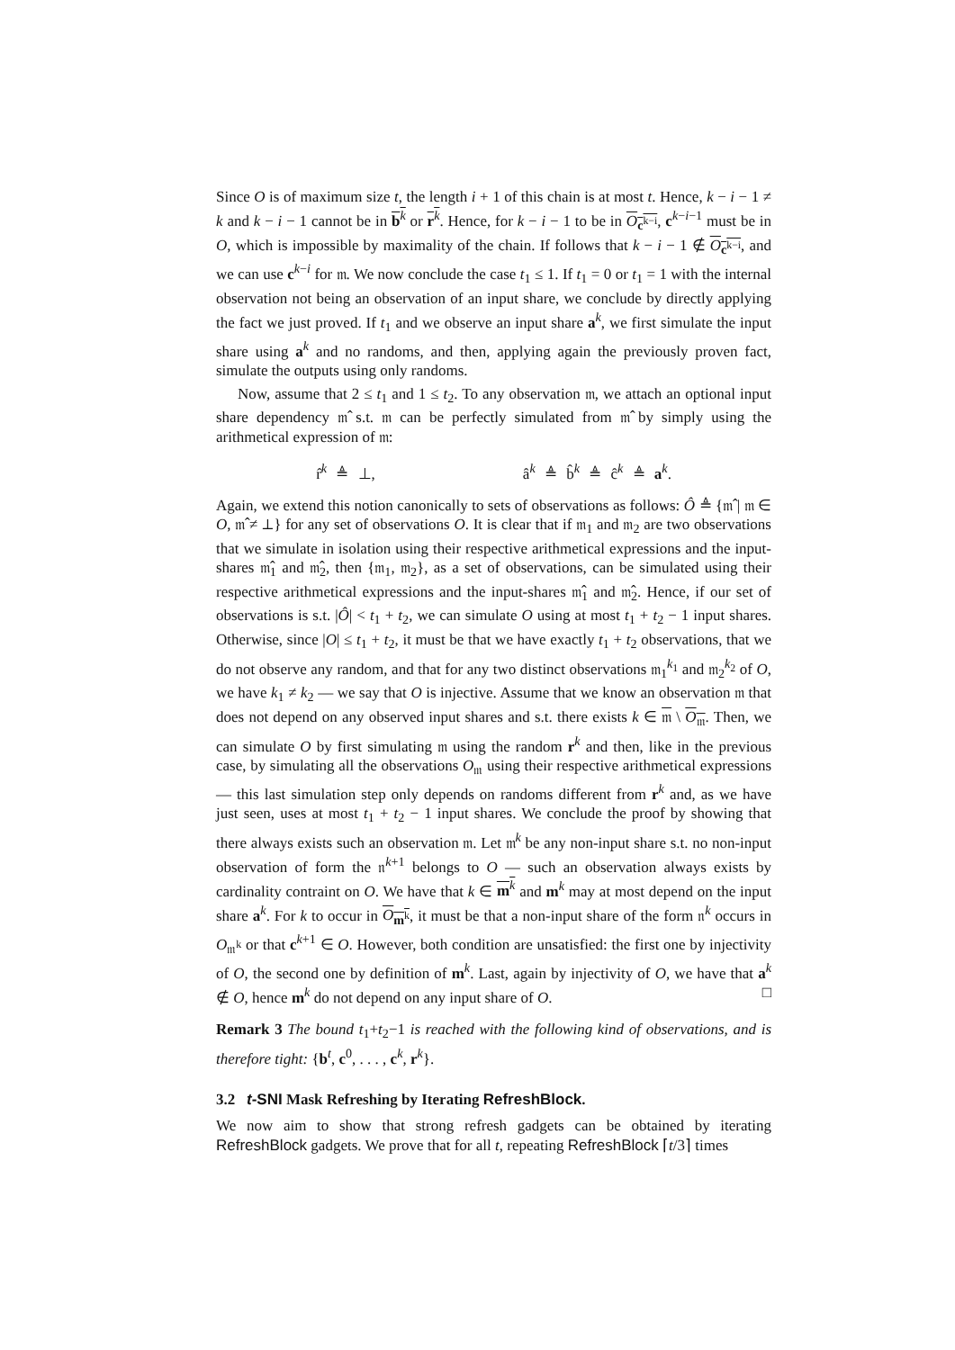Since O is of maximum size t, the length i + 1 of this chain is at most t. Hence, k − i − 1 ≠ k and k − i − 1 cannot be in b<sup>k</sup> or r<sup>k</sup>. Hence, for k − i − 1 to be in O<sub>c<sup>k−i</sup></sub>, c<sup>k−i−1</sup> must be in O, which is impossible by maximality of the chain. If follows that k − i − 1 ∉ O<sub>c<sup>k−i</sup></sub>, and we can use c<sup>k−i</sup> for 𝔪. We now conclude the case t<sub>1</sub> ≤ 1. If t<sub>1</sub> = 0 or t<sub>1</sub> = 1 with the internal observation not being an observation of an input share, we conclude by directly applying the fact we just proved. If t<sub>1</sub> and we observe an input share a<sup>k</sup>, we first simulate the input share using a<sup>k</sup> and no randoms, and then, applying again the previously proven fact, simulate the outputs using only randoms.
Now, assume that 2 ≤ t<sub>1</sub> and 1 ≤ t<sub>2</sub>. To any observation 𝔪, we attach an optional input share dependency 𝔪̂ s.t. 𝔪 can be perfectly simulated from 𝔪̂ by simply using the arithmetical expression of 𝔪:
r̂<sup>k</sup> ≜ ⊥, â<sup>k</sup> ≜ b̂<sup>k</sup> ≜ ĉ<sup>k</sup> ≜ a<sup>k</sup>.
Again, we extend this notion canonically to sets of observations as follows: Ô ≜ {𝔪̂ | 𝔪 ∈ O, 𝔪̂ ≠ ⊥} for any set of observations O. It is clear that if 𝔪<sub>1</sub> and 𝔪<sub>2</sub> are two observations that we simulate in isolation using their respective arithmetical expressions and the input-shares 𝔪̂<sub>1</sub> and 𝔪̂<sub>2</sub>, then {𝔪<sub>1</sub>, 𝔪<sub>2</sub>}, as a set of observations, can be simulated using their respective arithmetical expressions and the input-shares 𝔪̂<sub>1</sub> and 𝔪̂<sub>2</sub>. Hence, if our set of observations is s.t. |Ô| < t<sub>1</sub> + t<sub>2</sub>, we can simulate O using at most t<sub>1</sub> + t<sub>2</sub> − 1 input shares. Otherwise, since |O| ≤ t<sub>1</sub> + t<sub>2</sub>, it must be that we have exactly t<sub>1</sub> + t<sub>2</sub> observations, that we do not observe any random, and that for any two distinct observations 𝔪<sub>1</sub><sup>k<sub>1</sub></sup> and 𝔪<sub>2</sub><sup>k<sub>2</sub></sup> of O, we have k<sub>1</sub> ≠ k<sub>2</sub> — we say that O is injective. Assume that we know an observation 𝔪 that does not depend on any observed input shares and s.t. there exists k ∈ 𝔪 \ O<sub>𝔪</sub>. Then, we can simulate O by first simulating 𝔪 using the random r<sup>k</sup> and then, like in the previous case, by simulating all the observations O<sub>𝔪</sub> using their respective arithmetical expressions — this last simulation step only depends on randoms different from r<sup>k</sup> and, as we have just seen, uses at most t<sub>1</sub> + t<sub>2</sub> − 1 input shares. We conclude the proof by showing that there always exists such an observation 𝔪. Let 𝔪<sup>k</sup> be any non-input share s.t. no non-input observation of form the 𝔫<sup>k+1</sup> belongs to O — such an observation always exists by cardinality contraint on O. We have that k ∈ m<sup>k</sup> and m<sup>k</sup> may at most depend on the input share a<sup>k</sup>. For k to occur in O<sub>m<sup>k</sup></sub>, it must be that a non-input share of the form 𝔫<sup>k</sup> occurs in O<sub>𝔪<sup>k</sup></sub> or that c<sup>k+1</sup> ∈ O. However, both condition are unsatisfied: the first one by injectivity of O, the second one by definition of m<sup>k</sup>. Last, again by injectivity of O, we have that a<sup>k</sup> ∉ O, hence m<sup>k</sup> do not depend on any input share of O. □
Remark 3 The bound t<sub>1</sub>+t<sub>2</sub>−1 is reached with the following kind of observations, and is therefore tight: {b<sup>t</sup>, c<sup>0</sup>, . . . , c<sup>k</sup>, r<sup>k</sup>}.
3.2 t-SNI Mask Refreshing by Iterating RefreshBlock.
We now aim to show that strong refresh gadgets can be obtained by iterating RefreshBlock gadgets. We prove that for all t, repeating RefreshBlock ⌈t/3⌉ times